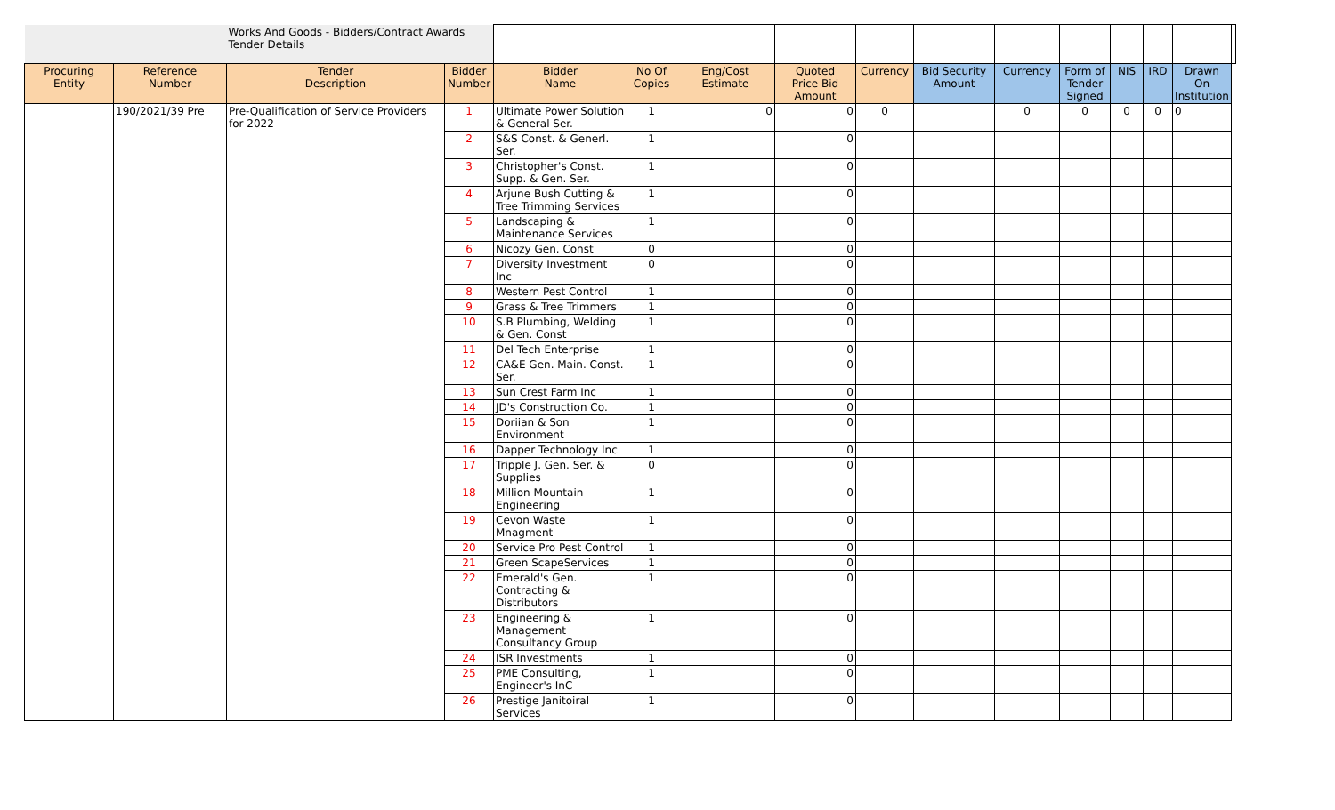| | | Works And Goods - Bidders/Contract Awards Tender Details | | | | | | | | | | | | | |
| Procuring Entity | Reference Number | Tender Description | Bidder Number | Bidder Name | No Of Copies | Eng/Cost Estimate | Quoted Price Bid Amount | Currency | Bid Security Amount | Currency | Form of Tender Signed | NIS | IRD | Drawn On Institution | |
| | 190/2021/39 Pre | Pre-Qualification of Service Providers for 2022 | 1 | Ultimate Power Solution & General Ser. | 1 | 0 | 0 | 0 | | 0 | 0 | 0 | 0 | 0 | |
| | | | 2 | S&S Const. & Generl. Ser. | 1 | | 0 | | | | | | | | |
| | | | 3 | Christopher's Const. Supp. & Gen. Ser. | 1 | | 0 | | | | | | | | |
| | | | 4 | Arjune Bush Cutting & Tree Trimming Services | 1 | | 0 | | | | | | | | |
| | | | 5 | Landscaping & Maintenance Services | 1 | | 0 | | | | | | | | |
| | | | 6 | Nicozy Gen. Const | 0 | | 0 | | | | | | | | |
| | | | 7 | Diversity Investment Inc | 0 | | 0 | | | | | | | | |
| | | | 8 | Western Pest Control | 1 | | 0 | | | | | | | | |
| | | | 9 | Grass & Tree Trimmers | 1 | | 0 | | | | | | | | |
| | | | 10 | S.B Plumbing, Welding & Gen. Const | 1 | | 0 | | | | | | | | |
| | | | 11 | Del Tech Enterprise | 1 | | 0 | | | | | | | | |
| | | | 12 | CA&E Gen. Main. Const. Ser. | 1 | | 0 | | | | | | | | |
| | | | 13 | Sun Crest Farm Inc | 1 | | 0 | | | | | | | | |
| | | | 14 | JD's Construction Co. | 1 | | 0 | | | | | | | | |
| | | | 15 | Doriian & Son Environment | 1 | | 0 | | | | | | | | |
| | | | 16 | Dapper Technology Inc | 1 | | 0 | | | | | | | | |
| | | | 17 | Tripple J. Gen. Ser. & Supplies | 0 | | 0 | | | | | | | | |
| | | | 18 | Million Mountain Engineering | 1 | | 0 | | | | | | | | |
| | | | 19 | Cevon Waste Mnagment | 1 | | 0 | | | | | | | | |
| | | | 20 | Service Pro Pest Control | 1 | | 0 | | | | | | | | |
| | | | 21 | Green ScapeServices | 1 | | 0 | | | | | | | | |
| | | | 22 | Emerald's Gen. Contracting & Distributors | 1 | | 0 | | | | | | | | |
| | | | 23 | Engineering & Management Consultancy Group | 1 | | 0 | | | | | | | | |
| | | | 24 | ISR Investments | 1 | | 0 | | | | | | | | |
| | | | 25 | PME Consulting, Engineer's InC | 1 | | 0 | | | | | | | | |
| | | | 26 | Prestige Janitoiral Services | 1 | | 0 | | | | | | | | |